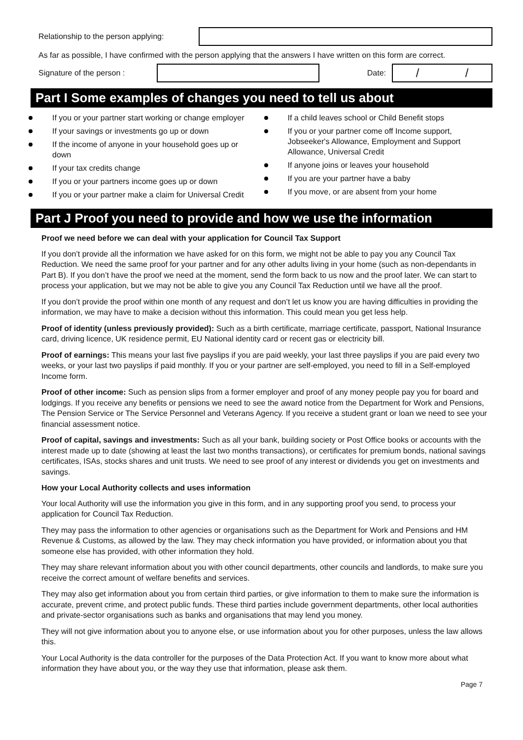Relationship to the person applying:
As far as possible, I have confirmed with the person applying that the answers I have written on this form are correct.
Signature of the person : Date:
/ /
Part I Some examples of changes you need to tell us about
If you or your partner start working or change employer
If your savings or investments go up or down
If the income of anyone in your household goes up or down
If your tax credits change
If you or your partners income goes up or down
If you or your partner make a claim for Universal Credit
If a child leaves school or Child Benefit stops
If you or your partner come off Income support, Jobseeker's Allowance, Employment and Support Allowance, Universal Credit
If anyone joins or leaves your household
If you are your partner have a baby
If you move, or are absent from your home
Part J Proof you need to provide and how we use the information
Proof we need before we can deal with your application for Council Tax Support
If you don’t provide all the information we have asked for on this form, we might not be able to pay you any Council Tax Reduction. We need the same proof for your partner and for any other adults living in your home (such as non-dependants in Part B). If you don’t have the proof we need at the moment, send the form back to us now and the proof later. We can start to process your application, but we may not be able to give you any Council Tax Reduction until we have all the proof.
If you don’t provide the proof within one month of any request and don’t let us know you are having difficulties in providing the information, we may have to make a decision without this information. This could mean you get less help.
Proof of identity (unless previously provided): Such as a birth certificate, marriage certificate, passport, National Insurance card, driving licence, UK residence permit, EU National identity card or recent gas or electricity bill.
Proof of earnings: This means your last five payslips if you are paid weekly, your last three payslips if you are paid every two weeks, or your last two payslips if paid monthly. If you or your partner are self-employed, you need to fill in a Self-employed Income form.
Proof of other income: Such as pension slips from a former employer and proof of any money people pay you for board and lodgings. If you receive any benefits or pensions we need to see the award notice from the Department for Work and Pensions, The Pension Service or The Service Personnel and Veterans Agency. If you receive a student grant or loan we need to see your financial assessment notice.
Proof of capital, savings and investments: Such as all your bank, building society or Post Office books or accounts with the interest made up to date (showing at least the last two months transactions), or certificates for premium bonds, national savings certificates, ISAs, stocks shares and unit trusts. We need to see proof of any interest or dividends you get on investments and savings.
How your Local Authority collects and uses information
Your local Authority will use the information you give in this form, and in any supporting proof you send, to process your application for Council Tax Reduction.
They may pass the information to other agencies or organisations such as the Department for Work and Pensions and HM Revenue & Customs, as allowed by the law. They may check information you have provided, or information about you that someone else has provided, with other information they hold.
They may share relevant information about you with other council departments, other councils and landlords, to make sure you receive the correct amount of welfare benefits and services.
They may also get information about you from certain third parties, or give information to them to make sure the information is accurate, prevent crime, and protect public funds. These third parties include government departments, other local authorities and private-sector organisations such as banks and organisations that may lend you money.
They will not give information about you to anyone else, or use information about you for other purposes, unless the law allows this.
Your Local Authority is the data controller for the purposes of the Data Protection Act. If you want to know more about what information they have about you, or the way they use that information, please ask them.
Page 7